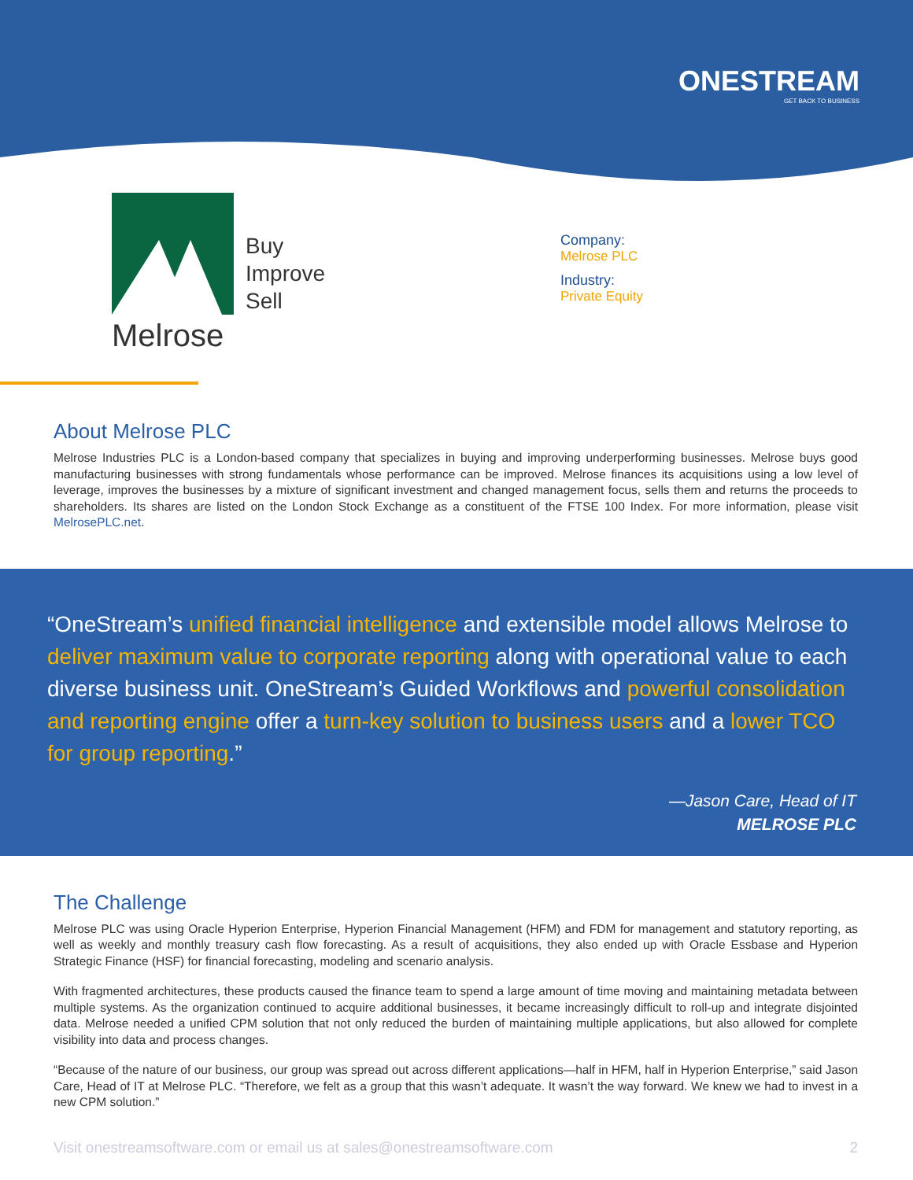ONESTREAM
GET BACK TO BUSINESS
Melrose
Buy
Improve
Sell
Company:
Melrose PLC
Industry:
Private Equity
About Melrose PLC
Melrose Industries PLC is a London-based company that specializes in buying and improving underperforming businesses. Melrose buys good manufacturing businesses with strong fundamentals whose performance can be improved. Melrose finances its acquisitions using a low level of leverage, improves the businesses by a mixture of significant investment and changed management focus, sells them and returns the proceeds to shareholders. Its shares are listed on the London Stock Exchange as a constituent of the FTSE 100 Index. For more information, please visit MelrosePLC.net.
“OneStream’s unified financial intelligence and extensible model allows Melrose to deliver maximum value to corporate reporting along with operational value to each diverse business unit. OneStream’s Guided Workflows and powerful consolidation and reporting engine offer a turn-key solution to business users and a lower TCO for group reporting.”
—Jason Care, Head of IT
MELROSE PLC
The Challenge
Melrose PLC was using Oracle Hyperion Enterprise, Hyperion Financial Management (HFM) and FDM for management and statutory reporting, as well as weekly and monthly treasury cash flow forecasting. As a result of acquisitions, they also ended up with Oracle Essbase and Hyperion Strategic Finance (HSF) for financial forecasting, modeling and scenario analysis.
With fragmented architectures, these products caused the finance team to spend a large amount of time moving and maintaining metadata between multiple systems. As the organization continued to acquire additional businesses, it became increasingly difficult to roll-up and integrate disjointed data. Melrose needed a unified CPM solution that not only reduced the burden of maintaining multiple applications, but also allowed for complete visibility into data and process changes.
“Because of the nature of our business, our group was spread out across different applications—half in HFM, half in Hyperion Enterprise,” said Jason Care, Head of IT at Melrose PLC. “Therefore, we felt as a group that this wasn’t adequate. It wasn’t the way forward. We knew we had to invest in a new CPM solution.”
Visit onestreamsoftware.com or email us at sales@onestreamsoftware.com 2